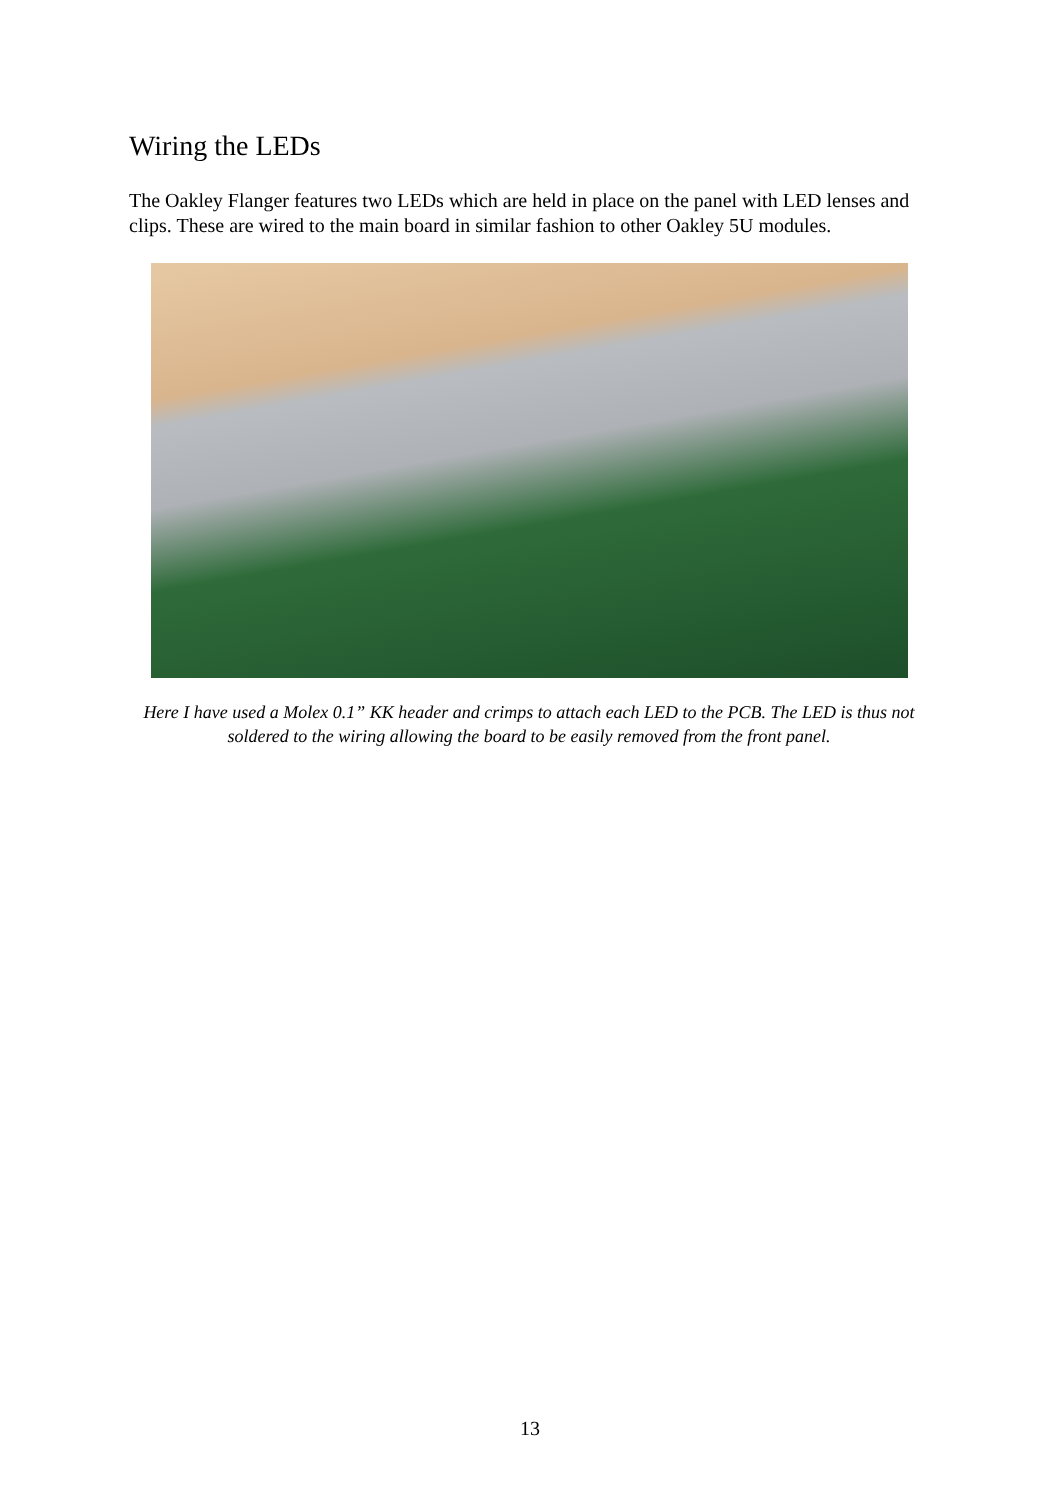Wiring the LEDs
The Oakley Flanger features two LEDs which are held in place on the panel with LED lenses and clips. These are wired to the main board in similar fashion to other Oakley 5U modules.
Here I have used a Molex 0.1” KK header and crimps to attach each LED to the PCB. The LED is thus not soldered to the wiring allowing the board to be easily removed from the front panel.
13